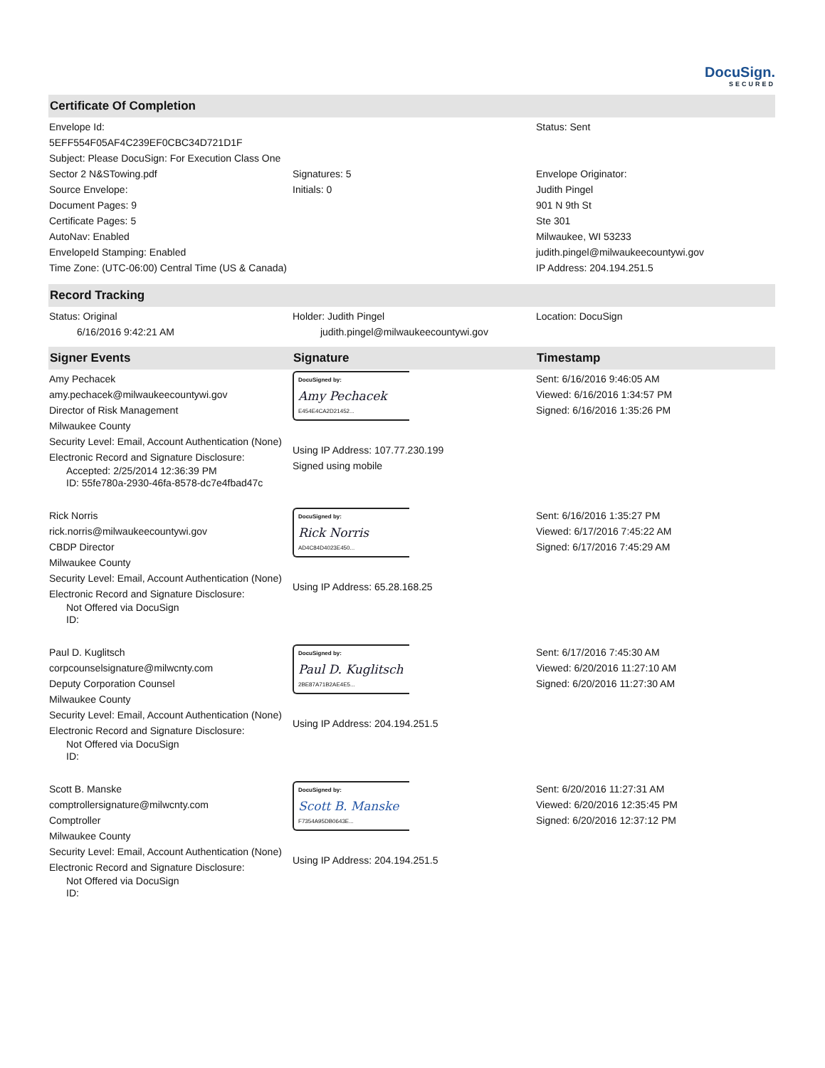DocuSign.
SECURED
Certificate Of Completion
| Envelope Id: 5EFF554F05AF4C239EF0CBC34D721D1F Subject: Please DocuSign: For Execution Class One Sector 2 N&STowing.pdf Source Envelope: Document Pages: 9 Certificate Pages: 5 AutoNav: Enabled EnvelopeId Stamping: Enabled Time Zone: (UTC-06:00) Central Time (US & Canada) | Signatures: 5 Initials: 0 | Status: Sent Envelope Originator: Judith Pingel 901 N 9th St Ste 301 Milwaukee, WI 53233 judith.pingel@milwaukeecountywi.gov IP Address: 204.194.251.5 |
Record Tracking
| Status: Original 6/16/2016 9:42:21 AM | Holder: Judith Pingel judith.pingel@milwaukeecountywi.gov | Location: DocuSign |
| Signer Events | Signature | Timestamp |
| --- | --- | --- |
| Amy Pechacek amy.pechacek@milwaukeecountywi.gov Director of Risk Management Milwaukee County Security Level: Email, Account Authentication (None) Electronic Record and Signature Disclosure: Accepted: 2/25/2014 12:36:39 PM ID: 55fe780a-2930-46fa-8578-dc7e4fbad47c | DocuSigned by: Amy Pechacek E454E4CA2D21452... Using IP Address: 107.77.230.199 Signed using mobile | Sent: 6/16/2016 9:46:05 AM Viewed: 6/16/2016 1:34:57 PM Signed: 6/16/2016 1:35:26 PM |
| Rick Norris rick.norris@milwaukeecountywi.gov CBDP Director Milwaukee County Security Level: Email, Account Authentication (None) Electronic Record and Signature Disclosure: Not Offered via DocuSign ID: | DocuSigned by: Rick Norris AD4C84D4023E450... Using IP Address: 65.28.168.25 | Sent: 6/16/2016 1:35:27 PM Viewed: 6/17/2016 7:45:22 AM Signed: 6/17/2016 7:45:29 AM |
| Paul D. Kuglitsch corpcounselsignature@milwcnty.com Deputy Corporation Counsel Milwaukee County Security Level: Email, Account Authentication (None) Electronic Record and Signature Disclosure: Not Offered via DocuSign ID: | DocuSigned by: Paul D. Kuglitsch 2BE87A71B2AE4E5... Using IP Address: 204.194.251.5 | Sent: 6/17/2016 7:45:30 AM Viewed: 6/20/2016 11:27:10 AM Signed: 6/20/2016 11:27:30 AM |
| Scott B. Manske comptrollersignature@milwcnty.com Comptroller Milwaukee County Security Level: Email, Account Authentication (None) Electronic Record and Signature Disclosure: Not Offered via DocuSign ID: | DocuSigned by: Scott B. Manske F7354A95DB0643E... Using IP Address: 204.194.251.5 | Sent: 6/20/2016 11:27:31 AM Viewed: 6/20/2016 12:35:45 PM Signed: 6/20/2016 12:37:12 PM |